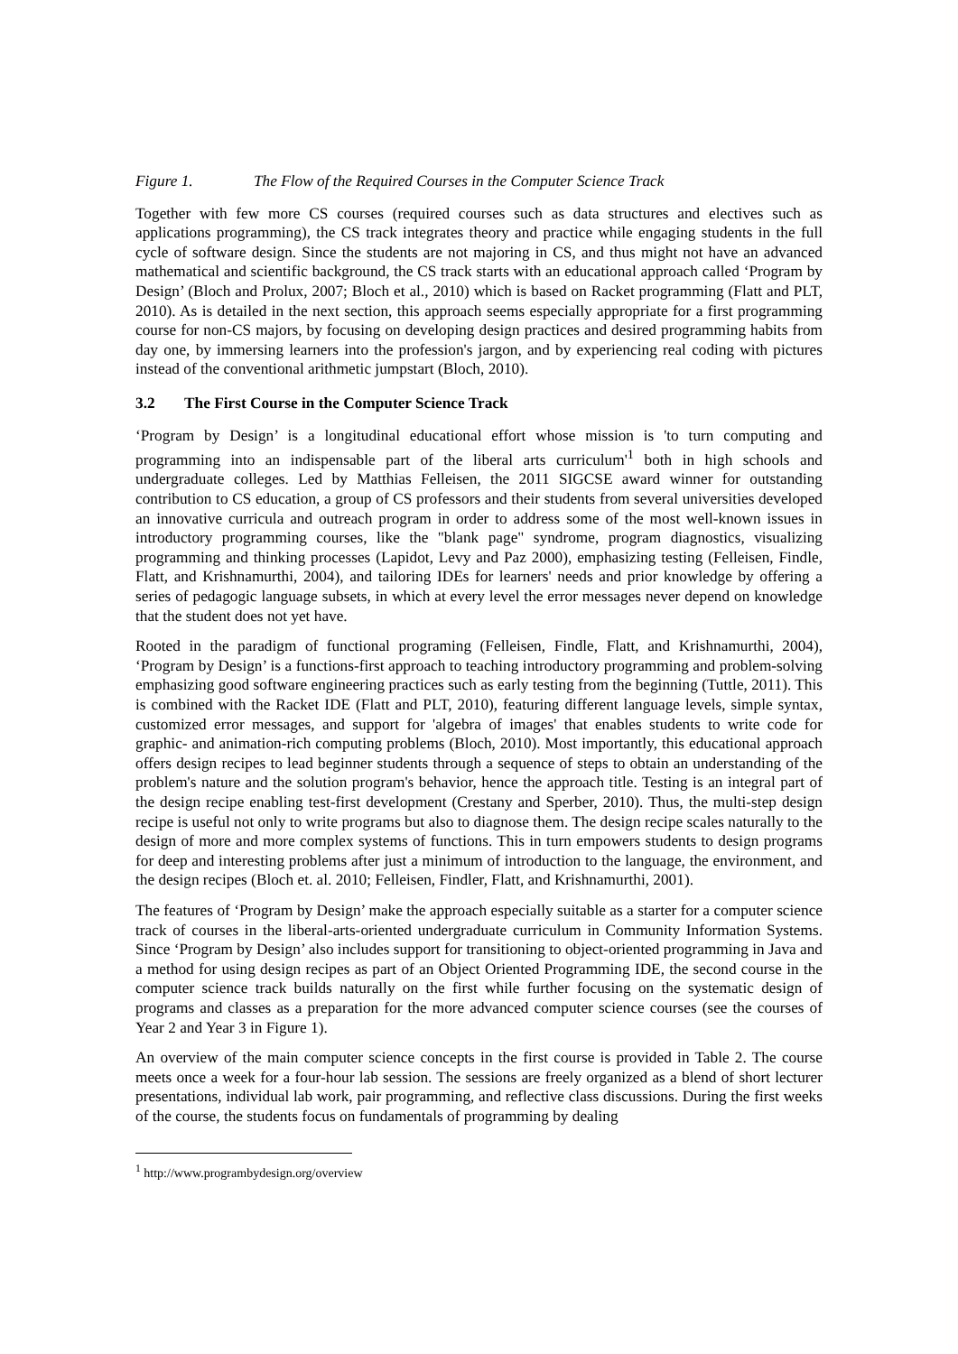Figure 1. The Flow of the Required Courses in the Computer Science Track
Together with few more CS courses (required courses such as data structures and electives such as applications programming), the CS track integrates theory and practice while engaging students in the full cycle of software design. Since the students are not majoring in CS, and thus might not have an advanced mathematical and scientific background, the CS track starts with an educational approach called ‘Program by Design’ (Bloch and Prolux, 2007; Bloch et al., 2010) which is based on Racket programming (Flatt and PLT, 2010). As is detailed in the next section, this approach seems especially appropriate for a first programming course for non-CS majors, by focusing on developing design practices and desired programming habits from day one, by immersing learners into the profession's jargon, and by experiencing real coding with pictures instead of the conventional arithmetic jumpstart (Bloch, 2010).
3.2 The First Course in the Computer Science Track
‘Program by Design’ is a longitudinal educational effort whose mission is 'to turn computing and programming into an indispensable part of the liberal arts curriculum'<sup>1</sup> both in high schools and undergraduate colleges. Led by Matthias Felleisen, the 2011 SIGCSE award winner for outstanding contribution to CS education, a group of CS professors and their students from several universities developed an innovative curricula and outreach program in order to address some of the most well-known issues in introductory programming courses, like the "blank page" syndrome, program diagnostics, visualizing programming and thinking processes (Lapidot, Levy and Paz 2000), emphasizing testing (Felleisen, Findle, Flatt, and Krishnamurthi, 2004), and tailoring IDEs for learners' needs and prior knowledge by offering a series of pedagogic language subsets, in which at every level the error messages never depend on knowledge that the student does not yet have.
Rooted in the paradigm of functional programing (Felleisen, Findle, Flatt, and Krishnamurthi, 2004), ‘Program by Design’ is a functions-first approach to teaching introductory programming and problem-solving emphasizing good software engineering practices such as early testing from the beginning (Tuttle, 2011). This is combined with the Racket IDE (Flatt and PLT, 2010), featuring different language levels, simple syntax, customized error messages, and support for 'algebra of images' that enables students to write code for graphic- and animation-rich computing problems (Bloch, 2010). Most importantly, this educational approach offers design recipes to lead beginner students through a sequence of steps to obtain an understanding of the problem's nature and the solution program's behavior, hence the approach title. Testing is an integral part of the design recipe enabling test-first development (Crestany and Sperber, 2010). Thus, the multi-step design recipe is useful not only to write programs but also to diagnose them. The design recipe scales naturally to the design of more and more complex systems of functions. This in turn empowers students to design programs for deep and interesting problems after just a minimum of introduction to the language, the environment, and the design recipes (Bloch et. al. 2010; Felleisen, Findler, Flatt, and Krishnamurthi, 2001).
The features of ‘Program by Design’ make the approach especially suitable as a starter for a computer science track of courses in the liberal-arts-oriented undergraduate curriculum in Community Information Systems. Since ‘Program by Design’ also includes support for transitioning to object-oriented programming in Java and a method for using design recipes as part of an Object Oriented Programming IDE, the second course in the computer science track builds naturally on the first while further focusing on the systematic design of programs and classes as a preparation for the more advanced computer science courses (see the courses of Year 2 and Year 3 in Figure 1).
An overview of the main computer science concepts in the first course is provided in Table 2. The course meets once a week for a four-hour lab session. The sessions are freely organized as a blend of short lecturer presentations, individual lab work, pair programming, and reflective class discussions. During the first weeks of the course, the students focus on fundamentals of programming by dealing
<sup>1</sup> http://www.programbydesign.org/overview